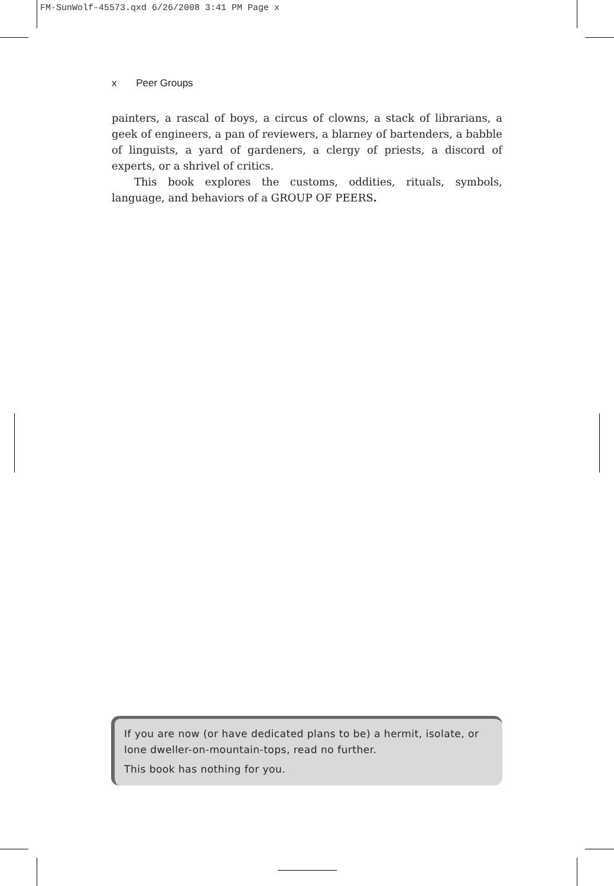FM-SunWolf-45573.qxd 6/26/2008 3:41 PM Page x
x Peer Groups
painters, a rascal of boys, a circus of clowns, a stack of librarians, a geek of engineers, a pan of reviewers, a blarney of bartenders, a babble of linguists, a yard of gardeners, a clergy of priests, a discord of experts, or a shrivel of critics.
This book explores the customs, oddities, rituals, symbols, language, and behaviors of a GROUP OF PEERS.
If you are now (or have dedicated plans to be) a hermit, isolate, or lone dweller-on-mountain-tops, read no further.
This book has nothing for you.